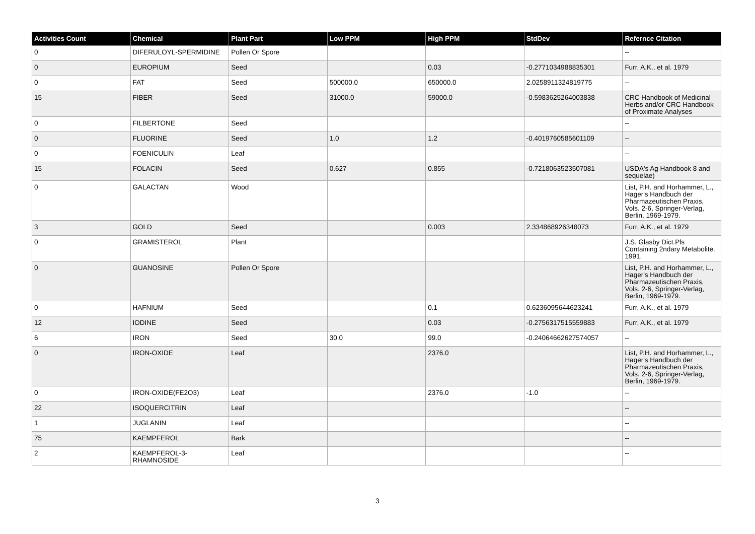| Activities Count | Chemical | Plant Part | Low PPM | High PPM | StdDev | Refernce Citation |
| --- | --- | --- | --- | --- | --- | --- |
| 0 | DIFERULOYL-SPERMIDINE | Pollen Or Spore | | | | -- |
| 0 | EUROPIUM | Seed | | 0.03 | -0.2771034988835301 | Furr, A.K., et al. 1979 |
| 0 | FAT | Seed | 500000.0 | 650000.0 | 2.0258911324819775 | -- |
| 15 | FIBER | Seed | 31000.0 | 59000.0 | -0.5983625264003838 | CRC Handbook of Medicinal Herbs and/or CRC Handbook of Proximate Analyses |
| 0 | FILBERTONE | Seed | | | | -- |
| 0 | FLUORINE | Seed | 1.0 | 1.2 | -0.4019760585601109 | -- |
| 0 | FOENICULIN | Leaf | | | | -- |
| 15 | FOLACIN | Seed | 0.627 | 0.855 | -0.7218063523507081 | USDA's Ag Handbook 8 and sequelae) |
| 0 | GALACTAN | Wood | | | | List, P.H. and Horhammer, L., Hager's Handbuch der Pharmazeutischen Praxis, Vols. 2-6, Springer-Verlag, Berlin, 1969-1979. |
| 3 | GOLD | Seed | | 0.003 | 2.334868926348073 | Furr, A.K., et al. 1979 |
| 0 | GRAMISTEROL | Plant | | | | J.S. Glasby Dict.Pls Containing 2ndary Metabolite. 1991. |
| 0 | GUANOSINE | Pollen Or Spore | | | | List, P.H. and Horhammer, L., Hager's Handbuch der Pharmazeutischen Praxis, Vols. 2-6, Springer-Verlag, Berlin, 1969-1979. |
| 0 | HAFNIUM | Seed | | 0.1 | 0.6236095644623241 | Furr, A.K., et al. 1979 |
| 12 | IODINE | Seed | | 0.03 | -0.2756317515559883 | Furr, A.K., et al. 1979 |
| 6 | IRON | Seed | 30.0 | 99.0 | -0.24064662627574057 | -- |
| 0 | IRON-OXIDE | Leaf | | 2376.0 | | List, P.H. and Horhammer, L., Hager's Handbuch der Pharmazeutischen Praxis, Vols. 2-6, Springer-Verlag, Berlin, 1969-1979. |
| 0 | IRON-OXIDE(FE2O3) | Leaf | | 2376.0 | -1.0 | -- |
| 22 | ISOQUERCITRIN | Leaf | | | | -- |
| 1 | JUGLANIN | Leaf | | | | -- |
| 75 | KAEMPFEROL | Bark | | | | -- |
| 2 | KAEMPFEROL-3-RHAMNOSIDE | Leaf | | | | -- |
3